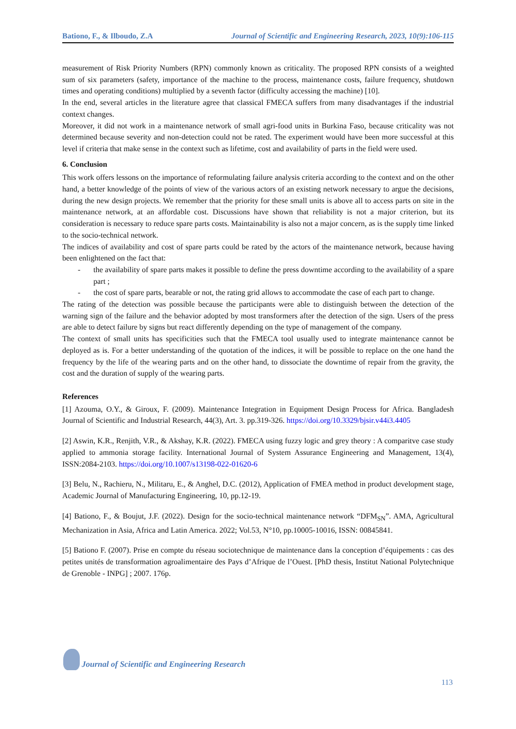Bationo, F., & Ilboudo, Z.A Journal of Scientific and Engineering Research, 2023, 10(9):106-115
measurement of Risk Priority Numbers (RPN) commonly known as criticality. The proposed RPN consists of a weighted sum of six parameters (safety, importance of the machine to the process, maintenance costs, failure frequency, shutdown times and operating conditions) multiplied by a seventh factor (difficulty accessing the machine) [10].
In the end, several articles in the literature agree that classical FMECA suffers from many disadvantages if the industrial context changes.
Moreover, it did not work in a maintenance network of small agri-food units in Burkina Faso, because criticality was not determined because severity and non-detection could not be rated. The experiment would have been more successful at this level if criteria that make sense in the context such as lifetime, cost and availability of parts in the field were used.
6. Conclusion
This work offers lessons on the importance of reformulating failure analysis criteria according to the context and on the other hand, a better knowledge of the points of view of the various actors of an existing network necessary to argue the decisions, during the new design projects. We remember that the priority for these small units is above all to access parts on site in the maintenance network, at an affordable cost. Discussions have shown that reliability is not a major criterion, but its consideration is necessary to reduce spare parts costs. Maintainability is also not a major concern, as is the supply time linked to the socio-technical network.
The indices of availability and cost of spare parts could be rated by the actors of the maintenance network, because having been enlightened on the fact that:
- the availability of spare parts makes it possible to define the press downtime according to the availability of a spare part ;
- the cost of spare parts, bearable or not, the rating grid allows to accommodate the case of each part to change.
The rating of the detection was possible because the participants were able to distinguish between the detection of the warning sign of the failure and the behavior adopted by most transformers after the detection of the sign. Users of the press are able to detect failure by signs but react differently depending on the type of management of the company.
The context of small units has specificities such that the FMECA tool usually used to integrate maintenance cannot be deployed as is. For a better understanding of the quotation of the indices, it will be possible to replace on the one hand the frequency by the life of the wearing parts and on the other hand, to dissociate the downtime of repair from the gravity, the cost and the duration of supply of the wearing parts.
References
[1] Azouma, O.Y., & Giroux, F. (2009). Maintenance Integration in Equipment Design Process for Africa. Bangladesh Journal of Scientific and Industrial Research, 44(3), Art. 3. pp.319-326. https://doi.org/10.3329/bjsir.v44i3.4405
[2] Aswin, K.R., Renjith, V.R., & Akshay, K.R. (2022). FMECA using fuzzy logic and grey theory : A comparitve case study applied to ammonia storage facility. International Journal of System Assurance Engineering and Management, 13(4), ISSN:2084-2103. https://doi.org/10.1007/s13198-022-01620-6
[3] Belu, N., Rachieru, N., Militaru, E., & Anghel, D.C. (2012), Application of FMEA method in product development stage, Academic Journal of Manufacturing Engineering, 10, pp.12-19.
[4] Bationo, F., & Boujut, J.F. (2022). Design for the socio-technical maintenance network “DFM<sub>SN</sub>”. AMA, Agricultural Mechanization in Asia, Africa and Latin America. 2022; Vol.53, N°10, pp.10005-10016, ISSN: 00845841.
[5] Bationo F. (2007). Prise en compte du réseau sociotechnique de maintenance dans la conception d’équipements : cas des petites unités de transformation agroalimentaire des Pays d’Afrique de l’Ouest. [PhD thesis, Institut National Polytechnique de Grenoble - INPG] ; 2007. 176p.
Journal of Scientific and Engineering Research
113